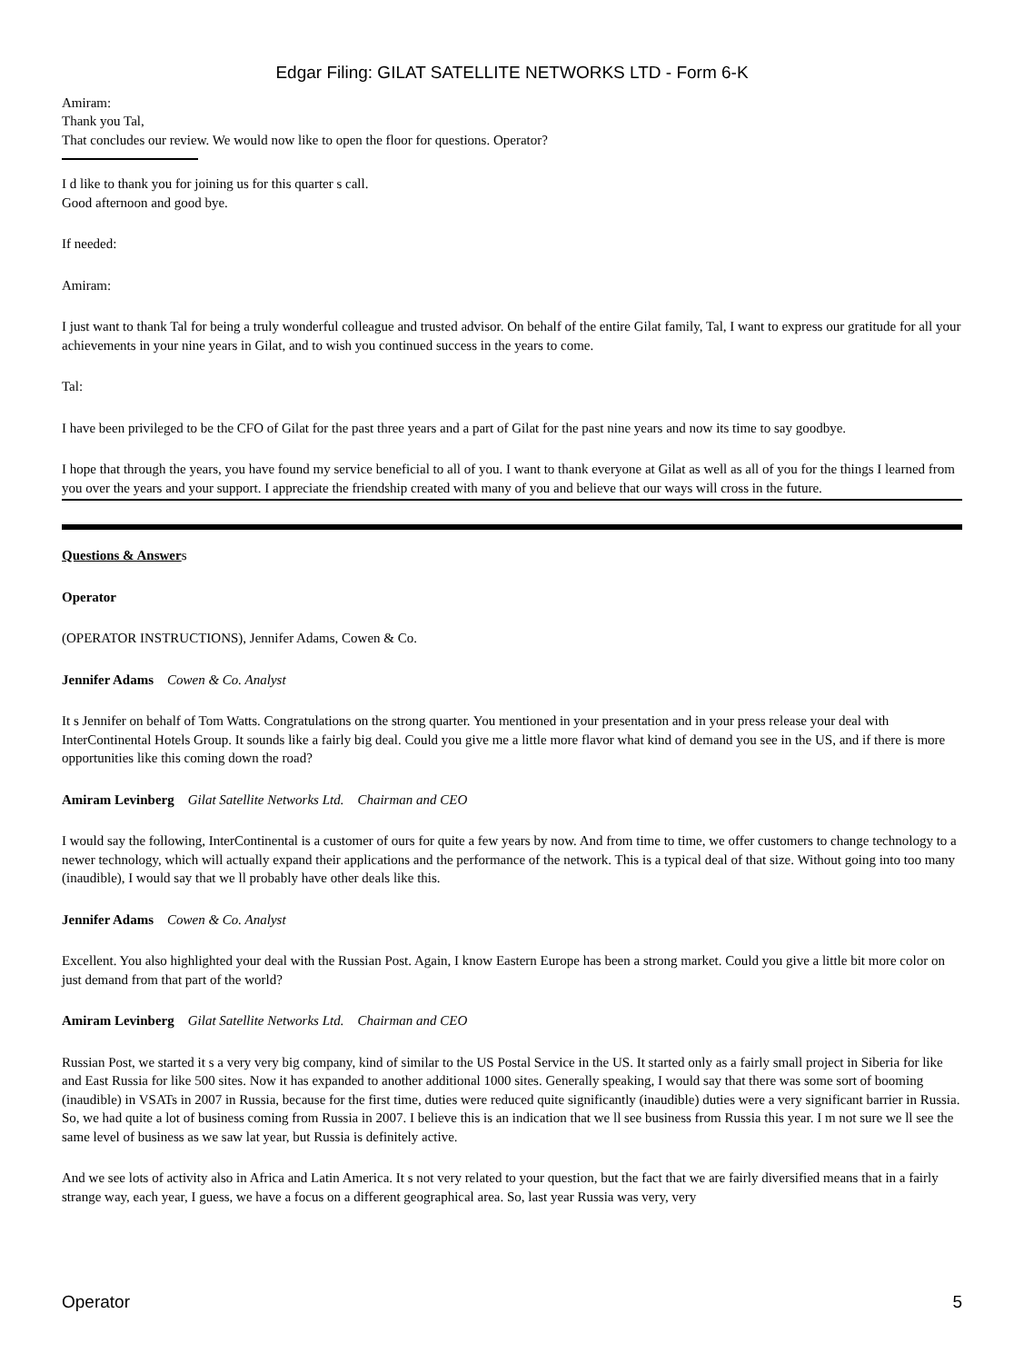Edgar Filing: GILAT SATELLITE NETWORKS LTD - Form 6-K
Amiram:
Thank you Tal,
That concludes our review. We would now like to open the floor for questions. Operator?
I d like to thank you for joining us for this quarter s call.
Good afternoon and good bye.
If needed:
Amiram:
I just want to thank Tal for being a truly wonderful colleague and trusted advisor. On behalf of the entire Gilat family, Tal, I want to express our gratitude for all your achievements in your nine years in Gilat, and to wish you continued success in the years to come.
Tal:
I have been privileged to be the CFO of Gilat for the past three years and a part of Gilat for the past nine years and now its time to say goodbye.
I hope that through the years, you have found my service beneficial to all of you. I want to thank everyone at Gilat as well as all of you for the things I learned from you over the years and your support. I appreciate the friendship created with many of you and believe that our ways will cross in the future.
Questions & Answers
Operator
(OPERATOR INSTRUCTIONS), Jennifer Adams, Cowen & Co.
Jennifer Adams Cowen & Co. Analyst
It s Jennifer on behalf of Tom Watts. Congratulations on the strong quarter. You mentioned in your presentation and in your press release your deal with InterContinental Hotels Group. It sounds like a fairly big deal. Could you give me a little more flavor what kind of demand you see in the US, and if there is more opportunities like this coming down the road?
Amiram Levinberg Gilat Satellite Networks Ltd. Chairman and CEO
I would say the following, InterContinental is a customer of ours for quite a few years by now. And from time to time, we offer customers to change technology to a newer technology, which will actually expand their applications and the performance of the network. This is a typical deal of that size. Without going into too many (inaudible), I would say that we ll probably have other deals like this.
Jennifer Adams Cowen & Co. Analyst
Excellent. You also highlighted your deal with the Russian Post. Again, I know Eastern Europe has been a strong market. Could you give a little bit more color on just demand from that part of the world?
Amiram Levinberg Gilat Satellite Networks Ltd. Chairman and CEO
Russian Post, we started it s a very very big company, kind of similar to the US Postal Service in the US. It started only as a fairly small project in Siberia for like and East Russia for like 500 sites. Now it has expanded to another additional 1000 sites. Generally speaking, I would say that there was some sort of booming (inaudible) in VSATs in 2007 in Russia, because for the first time, duties were reduced quite significantly (inaudible) duties were a very significant barrier in Russia. So, we had quite a lot of business coming from Russia in 2007. I believe this is an indication that we ll see business from Russia this year. I m not sure we ll see the same level of business as we saw lat year, but Russia is definitely active.
And we see lots of activity also in Africa and Latin America. It s not very related to your question, but the fact that we are fairly diversified means that in a fairly strange way, each year, I guess, we have a focus on a different geographical area. So, last year Russia was very, very
Operator 5